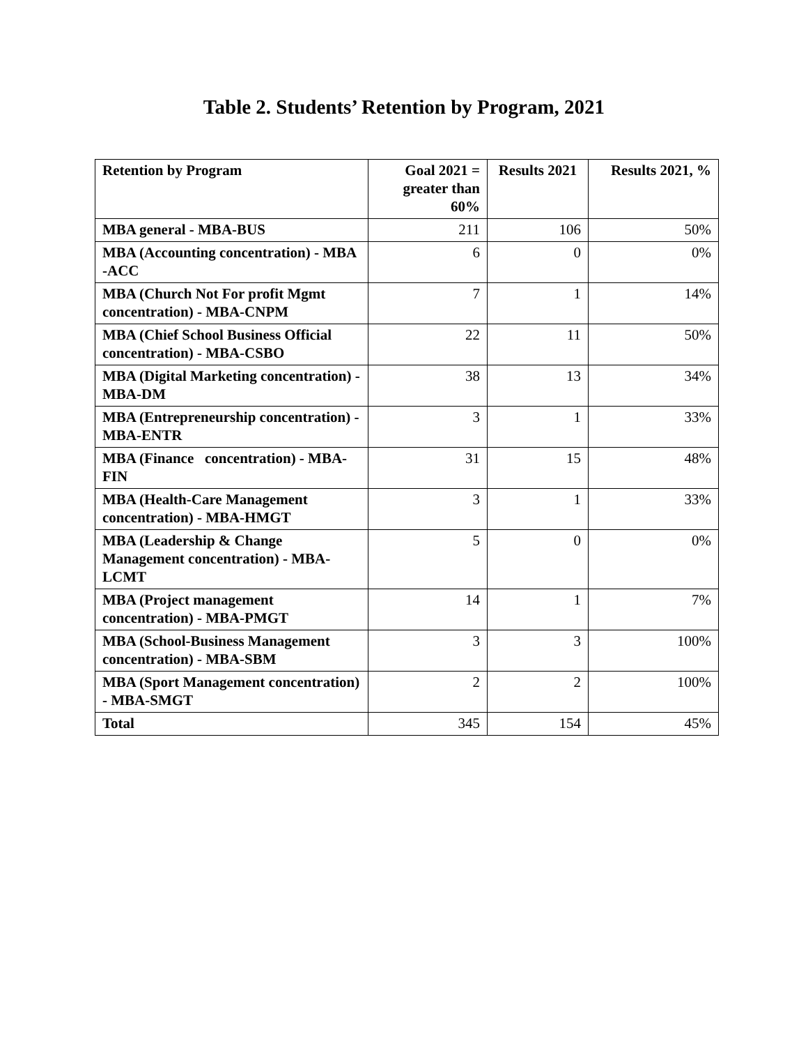Table 2. Students’ Retention by Program, 2021
| Retention by Program | Goal 2021 = greater than 60% | Results 2021 | Results 2021, % |
| --- | --- | --- | --- |
| MBA general - MBA-BUS | 211 | 106 | 50% |
| MBA (Accounting concentration) - MBA -ACC | 6 | 0 | 0% |
| MBA (Church Not For profit Mgmt concentration) - MBA-CNPM | 7 | 1 | 14% |
| MBA (Chief School Business Official concentration) - MBA-CSBO | 22 | 11 | 50% |
| MBA (Digital Marketing concentration) - MBA-DM | 38 | 13 | 34% |
| MBA (Entrepreneurship concentration) - MBA-ENTR | 3 | 1 | 33% |
| MBA (Finance concentration) - MBA-FIN | 31 | 15 | 48% |
| MBA (Health-Care Management concentration) - MBA-HMGT | 3 | 1 | 33% |
| MBA (Leadership & Change Management concentration) - MBA-LCMT | 5 | 0 | 0% |
| MBA (Project management concentration) - MBA-PMGT | 14 | 1 | 7% |
| MBA (School-Business Management concentration) - MBA-SBM | 3 | 3 | 100% |
| MBA (Sport Management concentration) - MBA-SMGT | 2 | 2 | 100% |
| Total | 345 | 154 | 45% |